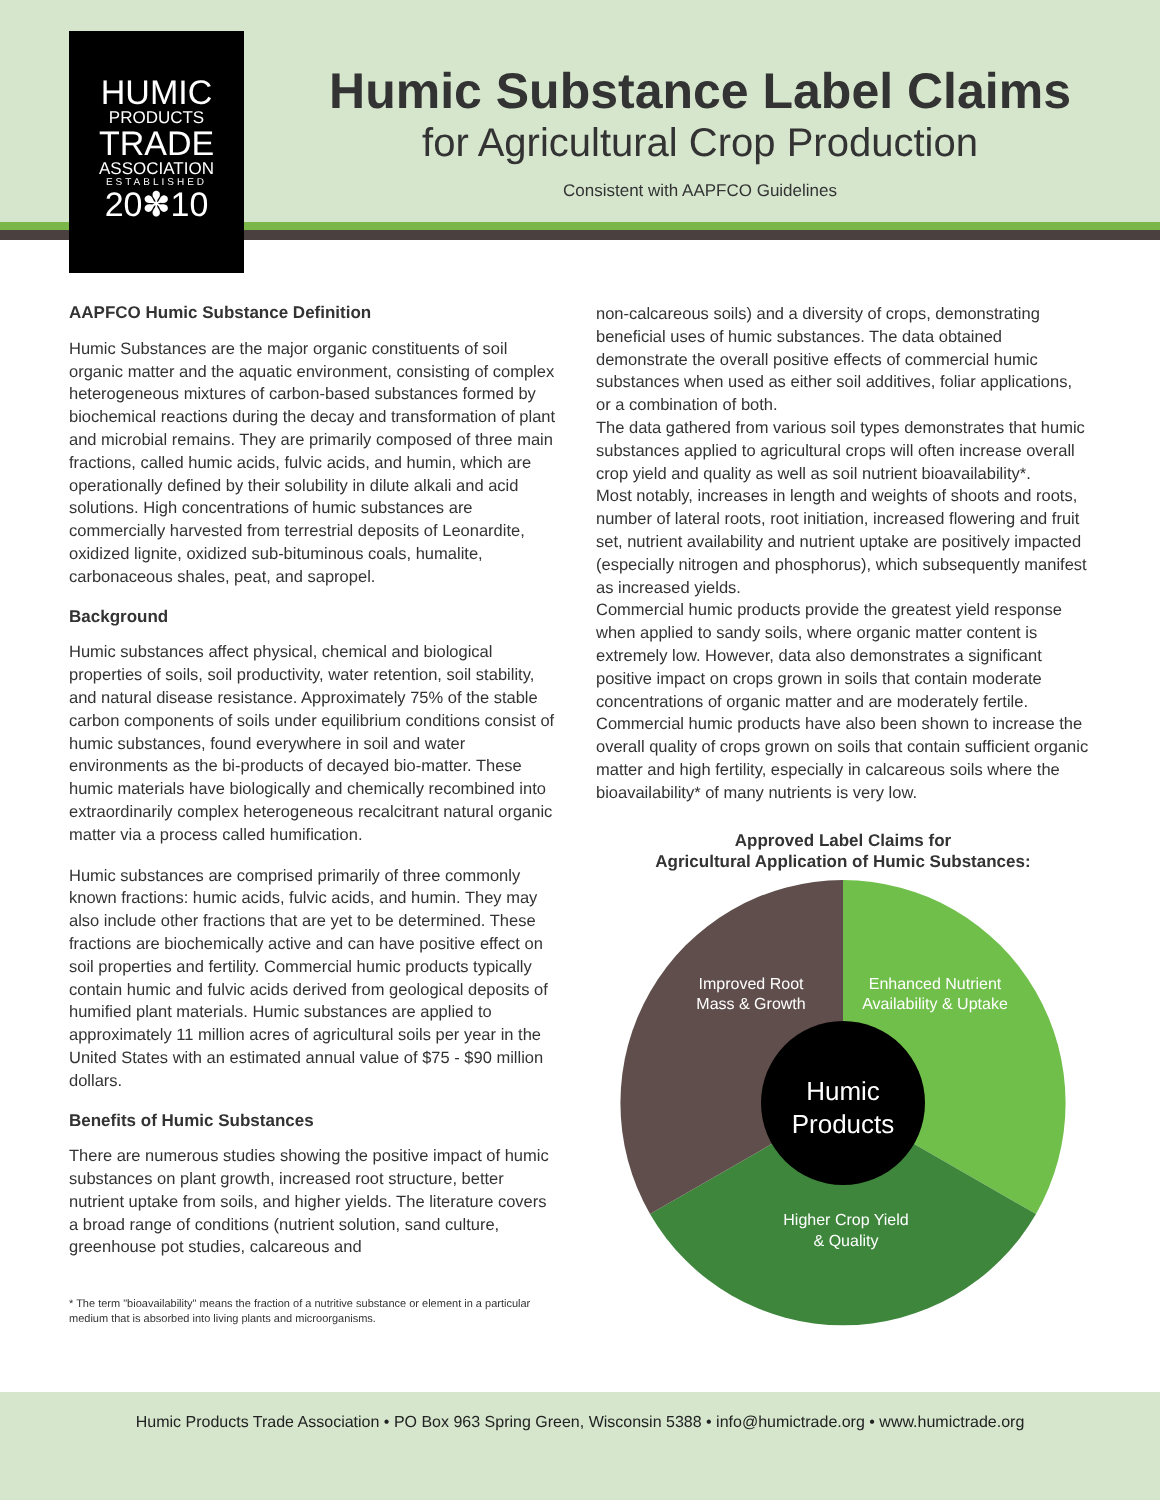Humic Substance Label Claims
for Agricultural Crop Production
Consistent with AAPFCO Guidelines
HUMIC
PRODUCTS
TRADE
ASSOCIATION
ESTABLISHED
20✽10
AAPFCO Humic Substance Definition
Humic Substances are the major organic constituents of soil organic matter and the aquatic environment, consisting of complex heterogeneous mixtures of carbon-based substances formed by biochemical reactions during the decay and transformation of plant and microbial remains. They are primarily composed of three main fractions, called humic acids, fulvic acids, and humin, which are operationally defined by their solubility in dilute alkali and acid solutions. High concentrations of humic substances are commercially harvested from terrestrial deposits of Leonardite, oxidized lignite, oxidized sub-bituminous coals, humalite, carbonaceous shales, peat, and sapropel.
Background
Humic substances affect physical, chemical and biological properties of soils, soil productivity, water retention, soil stability, and natural disease resistance. Approximately 75% of the stable carbon components of soils under equilibrium conditions consist of humic substances, found everywhere in soil and water environments as the bi-products of decayed bio-matter. These humic materials have biologically and chemically recombined into extraordinarily complex heterogeneous recalcitrant natural organic matter via a process called humification.
Humic substances are comprised primarily of three commonly known fractions: humic acids, fulvic acids, and humin. They may also include other fractions that are yet to be determined. These fractions are biochemically active and can have positive effect on soil properties and fertility. Commercial humic products typically contain humic and fulvic acids derived from geological deposits of humified plant materials. Humic substances are applied to approximately 11 million acres of agricultural soils per year in the United States with an estimated annual value of $75 - $90 million dollars.
Benefits of Humic Substances
There are numerous studies showing the positive impact of humic substances on plant growth, increased root structure, better nutrient uptake from soils, and higher yields. The literature covers a broad range of conditions (nutrient solution, sand culture, greenhouse pot studies, calcareous and
* The term "bioavailability" means the fraction of a nutritive substance or element in a particular medium that is absorbed into living plants and microorganisms.
non-calcareous soils) and a diversity of crops, demonstrating beneficial uses of humic substances. The data obtained demonstrate the overall positive effects of commercial humic substances when used as either soil additives, foliar applications, or a combination of both.
The data gathered from various soil types demonstrates that humic substances applied to agricultural crops will often increase overall crop yield and quality as well as soil nutrient bioavailability*.
Most notably, increases in length and weights of shoots and roots, number of lateral roots, root initiation, increased flowering and fruit set, nutrient availability and nutrient uptake are positively impacted (especially nitrogen and phosphorus), which subsequently manifest as increased yields.
Commercial humic products provide the greatest yield response when applied to sandy soils, where organic matter content is extremely low. However, data also demonstrates a significant positive impact on crops grown in soils that contain moderate concentrations of organic matter and are moderately fertile. Commercial humic products have also been shown to increase the overall quality of crops grown on soils that contain sufficient organic matter and high fertility, especially in calcareous soils where the bioavailability* of many nutrients is very low.
Approved Label Claims for
Agricultural Application of Humic Substances:
Improved Root
Mass & Growth
Enhanced Nutrient
Availability & Uptake
Humic
Products
Higher Crop Yield
& Quality
Humic Products Trade Association • PO Box 963 Spring Green, Wisconsin 5388 • info@humictrade.org • www.humictrade.org